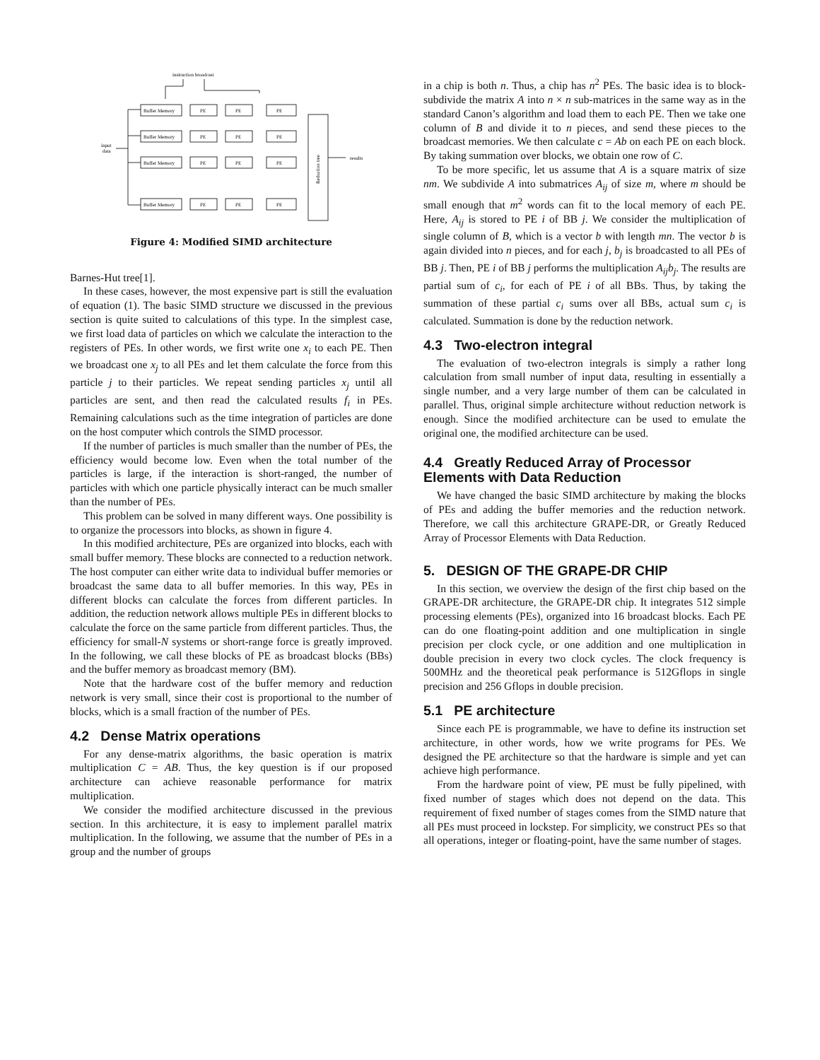instruction broadcast
Buffer Memory
PE
PE
PE
Buffer Memory
PE
PE
PE
Buffer Memory
PE
PE
PE
Buffer Memory
PE
PE
PE
input
data
results
Reduction tree
Figure 4: Modified SIMD architecture
Barnes-Hut tree[1].
In these cases, however, the most expensive part is still the evaluation of equation (1). The basic SIMD structure we discussed in the previous section is quite suited to calculations of this type. In the simplest case, we first load data of particles on which we calculate the interaction to the registers of PEs. In other words, we first write one x<sub>i</sub> to each PE. Then we broadcast one x<sub>j</sub> to all PEs and let them calculate the force from this particle j to their particles. We repeat sending particles x<sub>j</sub> until all particles are sent, and then read the calculated results f<sub>i</sub> in PEs. Remaining calculations such as the time integration of particles are done on the host computer which controls the SIMD processor.
If the number of particles is much smaller than the number of PEs, the efficiency would become low. Even when the total number of the particles is large, if the interaction is short-ranged, the number of particles with which one particle physically interact can be much smaller than the number of PEs.
This problem can be solved in many different ways. One possibility is to organize the processors into blocks, as shown in figure 4.
In this modified architecture, PEs are organized into blocks, each with small buffer memory. These blocks are connected to a reduction network. The host computer can either write data to individual buffer memories or broadcast the same data to all buffer memories. In this way, PEs in different blocks can calculate the forces from different particles. In addition, the reduction network allows multiple PEs in different blocks to calculate the force on the same particle from different particles. Thus, the efficiency for small-N systems or short-range force is greatly improved. In the following, we call these blocks of PE as broadcast blocks (BBs) and the buffer memory as broadcast memory (BM).
Note that the hardware cost of the buffer memory and reduction network is very small, since their cost is proportional to the number of blocks, which is a small fraction of the number of PEs.
4.2 Dense Matrix operations
For any dense-matrix algorithms, the basic operation is matrix multiplication C = AB. Thus, the key question is if our proposed architecture can achieve reasonable performance for matrix multiplication.
We consider the modified architecture discussed in the previous section. In this architecture, it is easy to implement parallel matrix multiplication. In the following, we assume that the number of PEs in a group and the number of groups
in a chip is both n. Thus, a chip has n<sup>2</sup> PEs. The basic idea is to block-subdivide the matrix A into n × n sub-matrices in the same way as in the standard Canon’s algorithm and load them to each PE. Then we take one column of B and divide it to n pieces, and send these pieces to the broadcast memories. We then calculate c = Ab on each PE on each block. By taking summation over blocks, we obtain one row of C.
To be more specific, let us assume that A is a square matrix of size nm. We subdivide A into submatrices A<sub>ij</sub> of size m, where m should be small enough that m<sup>2</sup> words can fit to the local memory of each PE. Here, A<sub>ij</sub> is stored to PE i of BB j. We consider the multiplication of single column of B, which is a vector b with length mn. The vector b is again divided into n pieces, and for each j, b<sub>j</sub> is broadcasted to all PEs of BB j. Then, PE i of BB j performs the multiplication A<sub>ij</sub>b<sub>j</sub>. The results are partial sum of c<sub>i</sub>, for each of PE i of all BBs. Thus, by taking the summation of these partial c<sub>i</sub> sums over all BBs, actual sum c<sub>i</sub> is calculated. Summation is done by the reduction network.
4.3 Two-electron integral
The evaluation of two-electron integrals is simply a rather long calculation from small number of input data, resulting in essentially a single number, and a very large number of them can be calculated in parallel. Thus, original simple architecture without reduction network is enough. Since the modified architecture can be used to emulate the original one, the modified architecture can be used.
4.4 Greatly Reduced Array of Processor Elements with Data Reduction
We have changed the basic SIMD architecture by making the blocks of PEs and adding the buffer memories and the reduction network. Therefore, we call this architecture GRAPE-DR, or Greatly Reduced Array of Processor Elements with Data Reduction.
5. DESIGN OF THE GRAPE-DR CHIP
In this section, we overview the design of the first chip based on the GRAPE-DR architecture, the GRAPE-DR chip. It integrates 512 simple processing elements (PEs), organized into 16 broadcast blocks. Each PE can do one floating-point addition and one multiplication in single precision per clock cycle, or one addition and one multiplication in double precision in every two clock cycles. The clock frequency is 500MHz and the theoretical peak performance is 512Gflops in single precision and 256 Gflops in double precision.
5.1 PE architecture
Since each PE is programmable, we have to define its instruction set architecture, in other words, how we write programs for PEs. We designed the PE architecture so that the hardware is simple and yet can achieve high performance.
From the hardware point of view, PE must be fully pipelined, with fixed number of stages which does not depend on the data. This requirement of fixed number of stages comes from the SIMD nature that all PEs must proceed in lockstep. For simplicity, we construct PEs so that all operations, integer or floating-point, have the same number of stages.